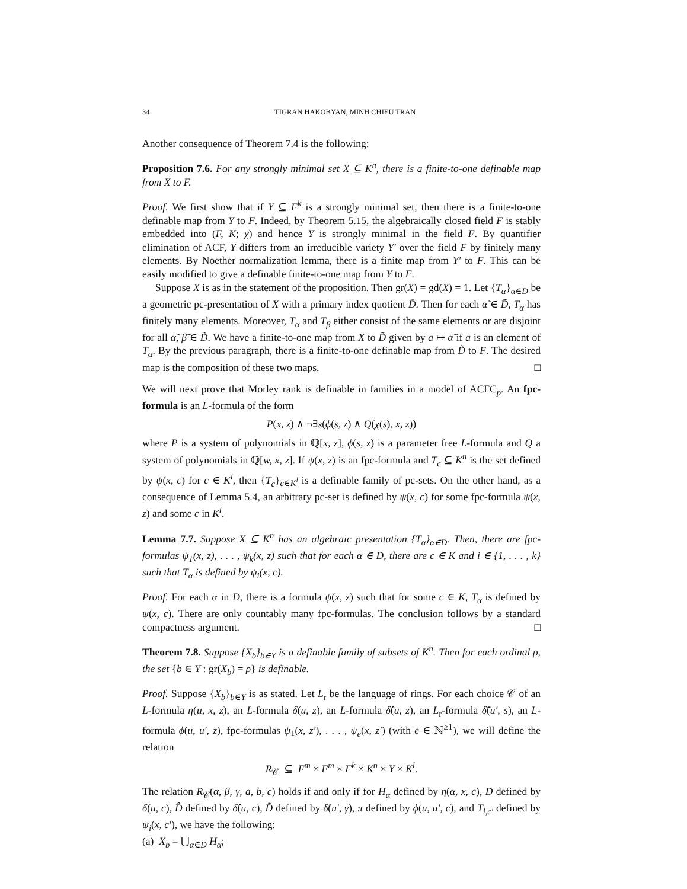34 TIGRAN HAKOBYAN, MINH CHIEU TRAN
Another consequence of Theorem 7.4 is the following:
Proposition 7.6. For any strongly minimal set X ⊆ K<sup>n</sup>, there is a finite-to-one definable map from X to F.
Proof. We first show that if Y ⊆ F<sup>k</sup> is a strongly minimal set, then there is a finite-to-one definable map from Y to F. Indeed, by Theorem 5.15, the algebraically closed field F is stably embedded into (F, K; χ) and hence Y is strongly minimal in the field F. By quantifier elimination of ACF, Y differs from an irreducible variety Y′ over the field F by finitely many elements. By Noether normalization lemma, there is a finite map from Y′ to F. This can be easily modified to give a definable finite-to-one map from Y to F.
Suppose X is as in the statement of the proposition. Then gr(X) = gd(X) = 1. Let {T<sub>α</sub>}<sub>α∈D</sub> be a geometric pc-presentation of X with a primary index quotient D̃. Then for each α̃ ∈ D̃, T<sub>α</sub> has finitely many elements. Moreover, T<sub>α</sub> and T<sub>β</sub> either consist of the same elements or are disjoint for all α̃, β̃ ∈ D̃. We have a finite-to-one map from X to D̃ given by a ↦ α̃ if a is an element of T<sub>α</sub>. By the previous paragraph, there is a finite-to-one definable map from D̃ to F. The desired map is the composition of these two maps. □
We will next prove that Morley rank is definable in families in a model of ACFC<sub>p</sub>. An fpc-formula is an L-formula of the form
P(x, z) ∧ ¬∃s(ϕ(s, z) ∧ Q(χ(s), x, z))
where P is a system of polynomials in ℚ[x, z], ϕ(s, z) is a parameter free L-formula and Q a system of polynomials in ℚ[w, x, z]. If ψ(x, z) is an fpc-formula and T<sub>c</sub> ⊆ K<sup>n</sup> is the set defined by ψ(x, c) for c ∈ K<sup>l</sup>, then {T<sub>c</sub>}<sub>c∈K<sup>l</sup></sub> is a definable family of pc-sets. On the other hand, as a consequence of Lemma 5.4, an arbitrary pc-set is defined by ψ(x, c) for some fpc-formula ψ(x, z) and some c in K<sup>l</sup>.
Lemma 7.7. Suppose X ⊆ K<sup>n</sup> has an algebraic presentation {T<sub>α</sub>}<sub>α∈D</sub>. Then, there are fpc-formulas ψ<sub>1</sub>(x, z), . . . , ψ<sub>k</sub>(x, z) such that for each α ∈ D, there are c ∈ K and i ∈ {1, . . . , k} such that T<sub>α</sub> is defined by ψ<sub>i</sub>(x, c).
Proof. For each α in D, there is a formula ψ(x, z) such that for some c ∈ K, T<sub>α</sub> is defined by ψ(x, c). There are only countably many fpc-formulas. The conclusion follows by a standard compactness argument. □
Theorem 7.8. Suppose {X<sub>b</sub>}<sub>b∈Y</sub> is a definable family of subsets of K<sup>n</sup>. Then for each ordinal ρ, the set {b ∈ Y : gr(X<sub>b</sub>) = ρ} is definable.
Proof. Suppose {X<sub>b</sub>}<sub>b∈Y</sub> is as stated. Let L<sub>r</sub> be the language of rings. For each choice 𝒞 of an L-formula η(u, x, z), an L-formula δ(u, z), an L-formula δ̂(u, z), an L<sub>r</sub>-formula δ̃(u′, s), an L-formula ϕ(u, u′, z), fpc-formulas ψ<sub>1</sub>(x, z′), . . . , ψ<sub>e</sub>(x, z′) (with e ∈ ℕ<sup>≥1</sup>), we will define the relation
R<sub>𝒞</sub> ⊆ F<sup>m</sup> × F<sup>m</sup> × F<sup>k</sup> × K<sup>n</sup> × Y × K<sup>l</sup>.
The relation R<sub>𝒞</sub>(α, β, γ, a, b, c) holds if and only if for H<sub>α</sub> defined by η(α, x, c), D defined by δ(u, c), D̂ defined by δ̂(u, c), D̃ defined by δ̃(u′, γ), π defined by ϕ(u, u′, c), and T<sub>i,c′</sub> defined by ψ<sub>i</sub>(x, c′), we have the following:
(a) X<sub>b</sub> = ⋃<sub>α∈D</sub> H<sub>α</sub>;